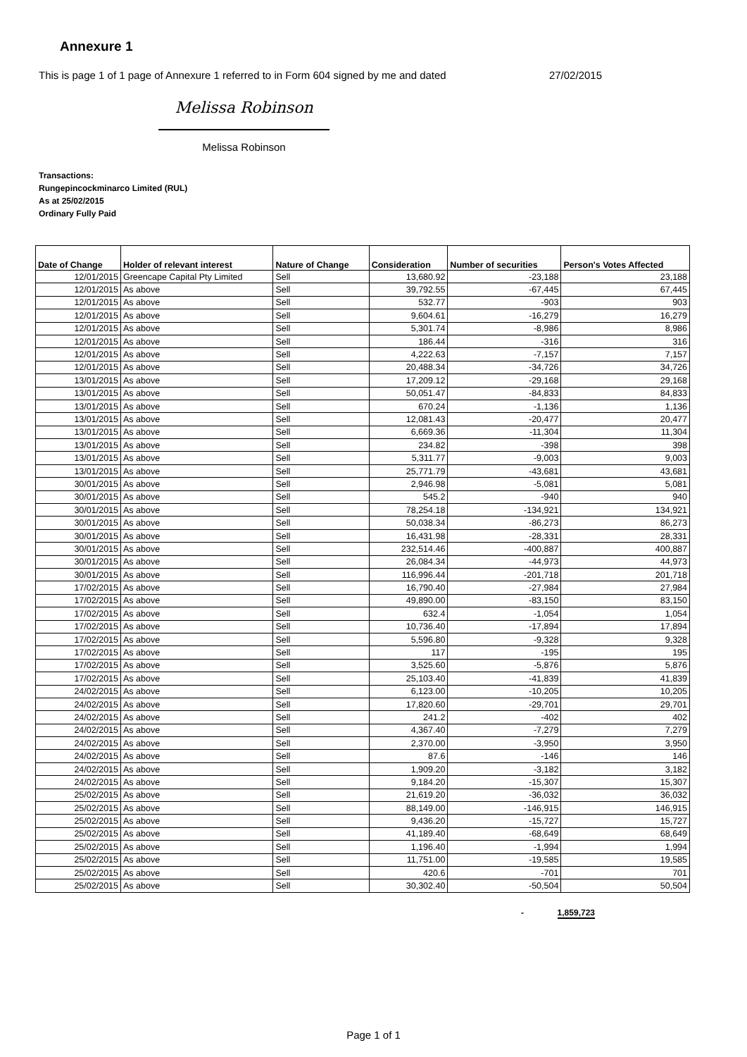Annexure 1
This is page 1 of 1 page of Annexure 1 referred to in Form 604 signed by me and dated 27/02/2015
Melissa Robinson
Melissa Robinson
Transactions:
Rungepincockminarco Limited (RUL)
As at 25/02/2015
Ordinary Fully Paid
| Date of Change | Holder of relevant interest | Nature of Change | Consideration | Number of securities | Person's Votes Affected |
| --- | --- | --- | --- | --- | --- |
| 12/01/2015 | Greencape Capital Pty Limited | Sell | 13,680.92 | -23,188 | 23,188 |
| 12/01/2015 | As above | Sell | 39,792.55 | -67,445 | 67,445 |
| 12/01/2015 | As above | Sell | 532.77 | -903 | 903 |
| 12/01/2015 | As above | Sell | 9,604.61 | -16,279 | 16,279 |
| 12/01/2015 | As above | Sell | 5,301.74 | -8,986 | 8,986 |
| 12/01/2015 | As above | Sell | 186.44 | -316 | 316 |
| 12/01/2015 | As above | Sell | 4,222.63 | -7,157 | 7,157 |
| 12/01/2015 | As above | Sell | 20,488.34 | -34,726 | 34,726 |
| 13/01/2015 | As above | Sell | 17,209.12 | -29,168 | 29,168 |
| 13/01/2015 | As above | Sell | 50,051.47 | -84,833 | 84,833 |
| 13/01/2015 | As above | Sell | 670.24 | -1,136 | 1,136 |
| 13/01/2015 | As above | Sell | 12,081.43 | -20,477 | 20,477 |
| 13/01/2015 | As above | Sell | 6,669.36 | -11,304 | 11,304 |
| 13/01/2015 | As above | Sell | 234.82 | -398 | 398 |
| 13/01/2015 | As above | Sell | 5,311.77 | -9,003 | 9,003 |
| 13/01/2015 | As above | Sell | 25,771.79 | -43,681 | 43,681 |
| 30/01/2015 | As above | Sell | 2,946.98 | -5,081 | 5,081 |
| 30/01/2015 | As above | Sell | 545.2 | -940 | 940 |
| 30/01/2015 | As above | Sell | 78,254.18 | -134,921 | 134,921 |
| 30/01/2015 | As above | Sell | 50,038.34 | -86,273 | 86,273 |
| 30/01/2015 | As above | Sell | 16,431.98 | -28,331 | 28,331 |
| 30/01/2015 | As above | Sell | 232,514.46 | -400,887 | 400,887 |
| 30/01/2015 | As above | Sell | 26,084.34 | -44,973 | 44,973 |
| 30/01/2015 | As above | Sell | 116,996.44 | -201,718 | 201,718 |
| 17/02/2015 | As above | Sell | 16,790.40 | -27,984 | 27,984 |
| 17/02/2015 | As above | Sell | 49,890.00 | -83,150 | 83,150 |
| 17/02/2015 | As above | Sell | 632.4 | -1,054 | 1,054 |
| 17/02/2015 | As above | Sell | 10,736.40 | -17,894 | 17,894 |
| 17/02/2015 | As above | Sell | 5,596.80 | -9,328 | 9,328 |
| 17/02/2015 | As above | Sell | 117 | -195 | 195 |
| 17/02/2015 | As above | Sell | 3,525.60 | -5,876 | 5,876 |
| 17/02/2015 | As above | Sell | 25,103.40 | -41,839 | 41,839 |
| 24/02/2015 | As above | Sell | 6,123.00 | -10,205 | 10,205 |
| 24/02/2015 | As above | Sell | 17,820.60 | -29,701 | 29,701 |
| 24/02/2015 | As above | Sell | 241.2 | -402 | 402 |
| 24/02/2015 | As above | Sell | 4,367.40 | -7,279 | 7,279 |
| 24/02/2015 | As above | Sell | 2,370.00 | -3,950 | 3,950 |
| 24/02/2015 | As above | Sell | 87.6 | -146 | 146 |
| 24/02/2015 | As above | Sell | 1,909.20 | -3,182 | 3,182 |
| 24/02/2015 | As above | Sell | 9,184.20 | -15,307 | 15,307 |
| 25/02/2015 | As above | Sell | 21,619.20 | -36,032 | 36,032 |
| 25/02/2015 | As above | Sell | 88,149.00 | -146,915 | 146,915 |
| 25/02/2015 | As above | Sell | 9,436.20 | -15,727 | 15,727 |
| 25/02/2015 | As above | Sell | 41,189.40 | -68,649 | 68,649 |
| 25/02/2015 | As above | Sell | 1,196.40 | -1,994 | 1,994 |
| 25/02/2015 | As above | Sell | 11,751.00 | -19,585 | 19,585 |
| 25/02/2015 | As above | Sell | 420.6 | -701 | 701 |
| 25/02/2015 | As above | Sell | 30,302.40 | -50,504 | 50,504 |
- 1,859,723
Page 1 of 1